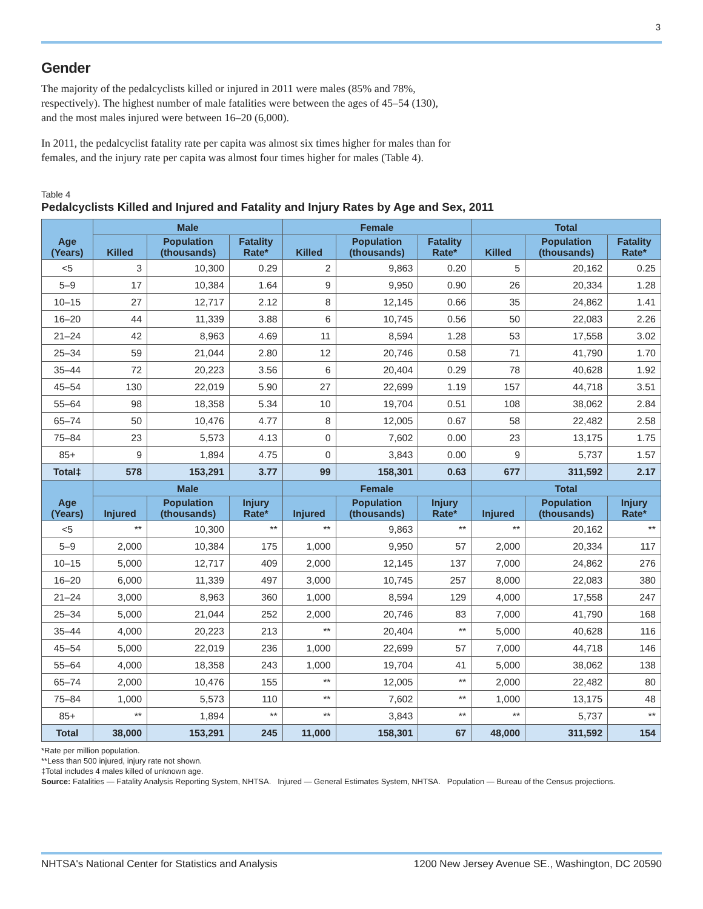3
Gender
The majority of the pedalcyclists killed or injured in 2011 were males (85% and 78%, respectively). The highest number of male fatalities were between the ages of 45–54 (130), and the most males injured were between 16–20 (6,000).
In 2011, the pedalcyclist fatality rate per capita was almost six times higher for males than for females, and the injury rate per capita was almost four times higher for males (Table 4).
Table 4
Pedalcyclists Killed and Injured and Fatality and Injury Rates by Age and Sex, 2011
| Age (Years) | Male | | | Female | | | Total | | |
| --- | --- | --- | --- | --- | --- | --- | --- | --- | --- |
| | Killed | Population (thousands) | Fatality Rate* | Killed | Population (thousands) | Fatality Rate* | Killed | Population (thousands) | Fatality Rate* |
| <5 | 3 | 10,300 | 0.29 | 2 | 9,863 | 0.20 | 5 | 20,162 | 0.25 |
| 5–9 | 17 | 10,384 | 1.64 | 9 | 9,950 | 0.90 | 26 | 20,334 | 1.28 |
| 10–15 | 27 | 12,717 | 2.12 | 8 | 12,145 | 0.66 | 35 | 24,862 | 1.41 |
| 16–20 | 44 | 11,339 | 3.88 | 6 | 10,745 | 0.56 | 50 | 22,083 | 2.26 |
| 21–24 | 42 | 8,963 | 4.69 | 11 | 8,594 | 1.28 | 53 | 17,558 | 3.02 |
| 25–34 | 59 | 21,044 | 2.80 | 12 | 20,746 | 0.58 | 71 | 41,790 | 1.70 |
| 35–44 | 72 | 20,223 | 3.56 | 6 | 20,404 | 0.29 | 78 | 40,628 | 1.92 |
| 45–54 | 130 | 22,019 | 5.90 | 27 | 22,699 | 1.19 | 157 | 44,718 | 3.51 |
| 55–64 | 98 | 18,358 | 5.34 | 10 | 19,704 | 0.51 | 108 | 38,062 | 2.84 |
| 65–74 | 50 | 10,476 | 4.77 | 8 | 12,005 | 0.67 | 58 | 22,482 | 2.58 |
| 75–84 | 23 | 5,573 | 4.13 | 0 | 7,602 | 0.00 | 23 | 13,175 | 1.75 |
| 85+ | 9 | 1,894 | 4.75 | 0 | 3,843 | 0.00 | 9 | 5,737 | 1.57 |
| Total‡ | 578 | 153,291 | 3.77 | 99 | 158,301 | 0.63 | 677 | 311,592 | 2.17 |
| Age (Years) | Male | | | Female | | | Total | | |
| | Injured | Population (thousands) | Injury Rate* | Injured | Population (thousands) | Injury Rate* | Injured | Population (thousands) | Injury Rate* |
| <5 | ** | 10,300 | ** | ** | 9,863 | ** | ** | 20,162 | ** |
| 5–9 | 2,000 | 10,384 | 175 | 1,000 | 9,950 | 57 | 2,000 | 20,334 | 117 |
| 10–15 | 5,000 | 12,717 | 409 | 2,000 | 12,145 | 137 | 7,000 | 24,862 | 276 |
| 16–20 | 6,000 | 11,339 | 497 | 3,000 | 10,745 | 257 | 8,000 | 22,083 | 380 |
| 21–24 | 3,000 | 8,963 | 360 | 1,000 | 8,594 | 129 | 4,000 | 17,558 | 247 |
| 25–34 | 5,000 | 21,044 | 252 | 2,000 | 20,746 | 83 | 7,000 | 41,790 | 168 |
| 35–44 | 4,000 | 20,223 | 213 | ** | 20,404 | ** | 5,000 | 40,628 | 116 |
| 45–54 | 5,000 | 22,019 | 236 | 1,000 | 22,699 | 57 | 7,000 | 44,718 | 146 |
| 55–64 | 4,000 | 18,358 | 243 | 1,000 | 19,704 | 41 | 5,000 | 38,062 | 138 |
| 65–74 | 2,000 | 10,476 | 155 | ** | 12,005 | ** | 2,000 | 22,482 | 80 |
| 75–84 | 1,000 | 5,573 | 110 | ** | 7,602 | ** | 1,000 | 13,175 | 48 |
| 85+ | ** | 1,894 | ** | ** | 3,843 | ** | ** | 5,737 | ** |
| Total | 38,000 | 153,291 | 245 | 11,000 | 158,301 | 67 | 48,000 | 311,592 | 154 |
*Rate per million population.
**Less than 500 injured, injury rate not shown.
‡Total includes 4 males killed of unknown age.
Source: Fatalities — Fatality Analysis Reporting System, NHTSA. Injured — General Estimates System, NHTSA. Population — Bureau of the Census projections.
NHTSA's National Center for Statistics and Analysis 1200 New Jersey Avenue SE., Washington, DC 20590